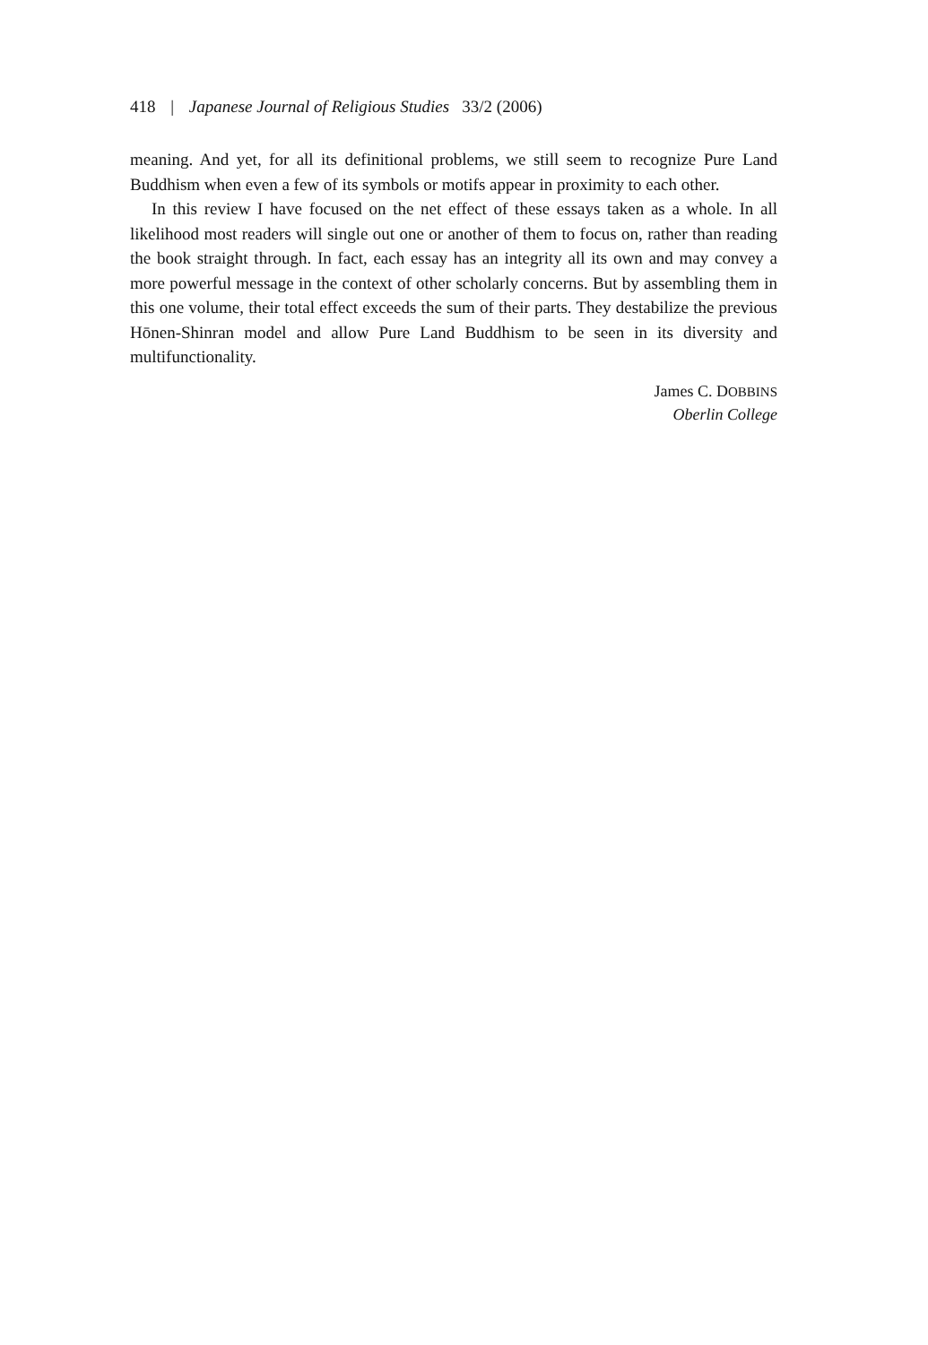418 | Japanese Journal of Religious Studies 33/2 (2006)
meaning. And yet, for all its definitional problems, we still seem to recognize Pure Land Buddhism when even a few of its symbols or motifs appear in proximity to each other.
In this review I have focused on the net effect of these essays taken as a whole. In all likelihood most readers will single out one or another of them to focus on, rather than reading the book straight through. In fact, each essay has an integrity all its own and may convey a more powerful message in the context of other scholarly concerns. But by assembling them in this one volume, their total effect exceeds the sum of their parts. They destabilize the previous Hōnen-Shinran model and allow Pure Land Buddhism to be seen in its diversity and multifunctionality.
James C. DOBBINS
Oberlin College